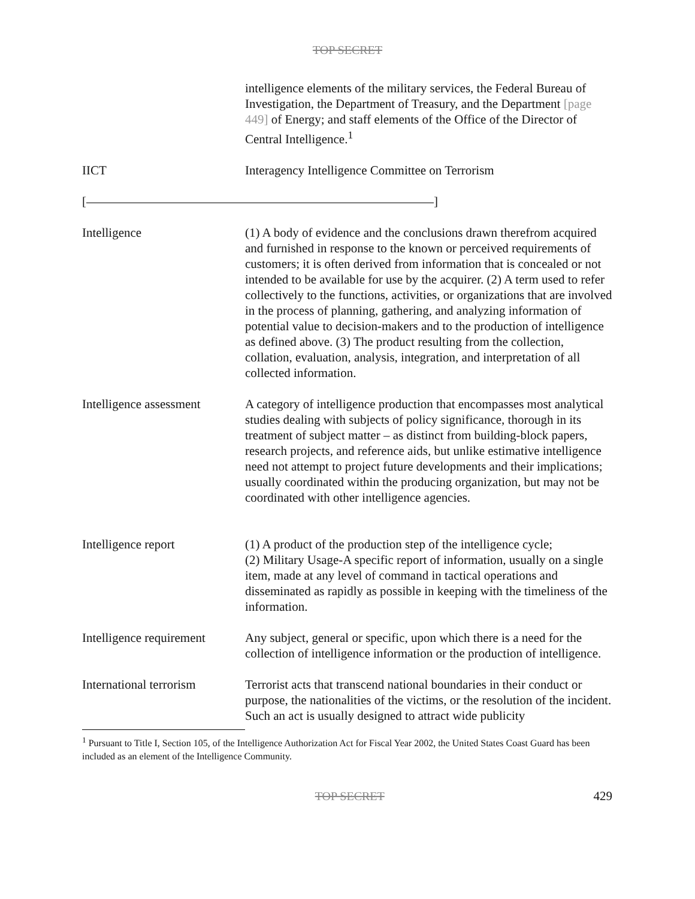TOP SECRET
intelligence elements of the military services, the Federal Bureau of Investigation, the Department of Treasury, and the Department [page 449] of Energy; and staff elements of the Office of the Director of Central Intelligence.<sup>1</sup>
IICT Interagency Intelligence Committee on Terrorism
[ ]
Intelligence (1) A body of evidence and the conclusions drawn therefrom acquired and furnished in response to the known or perceived requirements of customers; it is often derived from information that is concealed or not intended to be available for use by the acquirer. (2) A term used to refer collectively to the functions, activities, or organizations that are involved in the process of planning, gathering, and analyzing information of potential value to decision-makers and to the production of intelligence as defined above. (3) The product resulting from the collection, collation, evaluation, analysis, integration, and interpretation of all collected information.
Intelligence assessment
A category of intelligence production that encompasses most analytical studies dealing with subjects of policy significance, thorough in its treatment of subject matter – as distinct from building-block papers, research projects, and reference aids, but unlike estimative intelligence need not attempt to project future developments and their implications; usually coordinated within the producing organization, but may not be coordinated with other intelligence agencies.
Intelligence report (1) A product of the production step of the intelligence cycle;
(2) Military Usage-A specific report of information, usually on a single item, made at any level of command in tactical operations and disseminated as rapidly as possible in keeping with the timeliness of the information.
Intelligence requirement
Any subject, general or specific, upon which there is a need for the collection of intelligence information or the production of intelligence.
International terrorism
Terrorist acts that transcend national boundaries in their conduct or purpose, the nationalities of the victims, or the resolution of the incident. Such an act is usually designed to attract wide publicity
<sup>1</sup> Pursuant to Title I, Section 105, of the Intelligence Authorization Act for Fiscal Year 2002, the United States Coast Guard has been included as an element of the Intelligence Community.
TOP SECRET 429